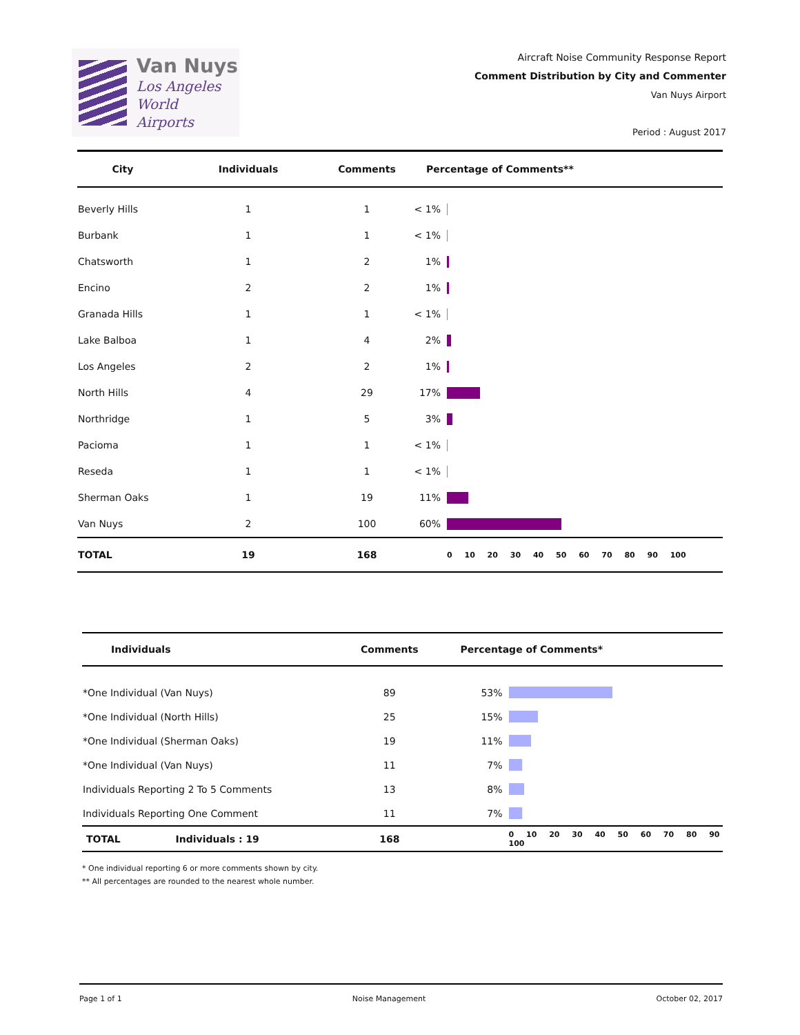Van Nuys
Los Angeles
World Airports
Aircraft Noise Community Response Report
Comment Distribution by City and Commenter
Van Nuys Airport
Period : August 2017
| City | Individuals | Comments | Percentage of Comments** | |
| --- | --- | --- | --- | --- |
| Beverly Hills | 1 | 1 | < 1% | |
| Burbank | 1 | 1 | < 1% | |
| Chatsworth | 1 | 2 | 1% | |
| Encino | 2 | 2 | 1% | |
| Granada Hills | 1 | 1 | < 1% | |
| Lake Balboa | 1 | 4 | 2% | |
| Los Angeles | 2 | 2 | 1% | |
| North Hills | 4 | 29 | 17% | |
| Northridge | 1 | 5 | 3% | |
| Pacioma | 1 | 1 | < 1% | |
| Reseda | 1 | 1 | < 1% | |
| Sherman Oaks | 1 | 19 | 11% | |
| Van Nuys | 2 | 100 | 60% | |
| TOTAL | 19 | 168 | | 0 10 20 30 40 50 60 70 80 90 100 |
| Individuals | Comments | Percentage of Comments* | |
| --- | --- | --- | --- |
| *One Individual (Van Nuys) | 89 | 53% | |
| *One Individual (North Hills) | 25 | 15% | |
| *One Individual (Sherman Oaks) | 19 | 11% | |
| *One Individual (Van Nuys) | 11 | 7% | |
| Individuals Reporting 2 To 5 Comments | 13 | 8% | |
| Individuals Reporting One Comment | 11 | 7% | |
| TOTAL Individuals : 19 | 168 | | 0 10 20 30 40 50 60 70 80 90 100 |
* One individual reporting 6 or more comments shown by city.
** All percentages are rounded to the nearest whole number.
Page 1 of 1 Noise Management October 02, 2017